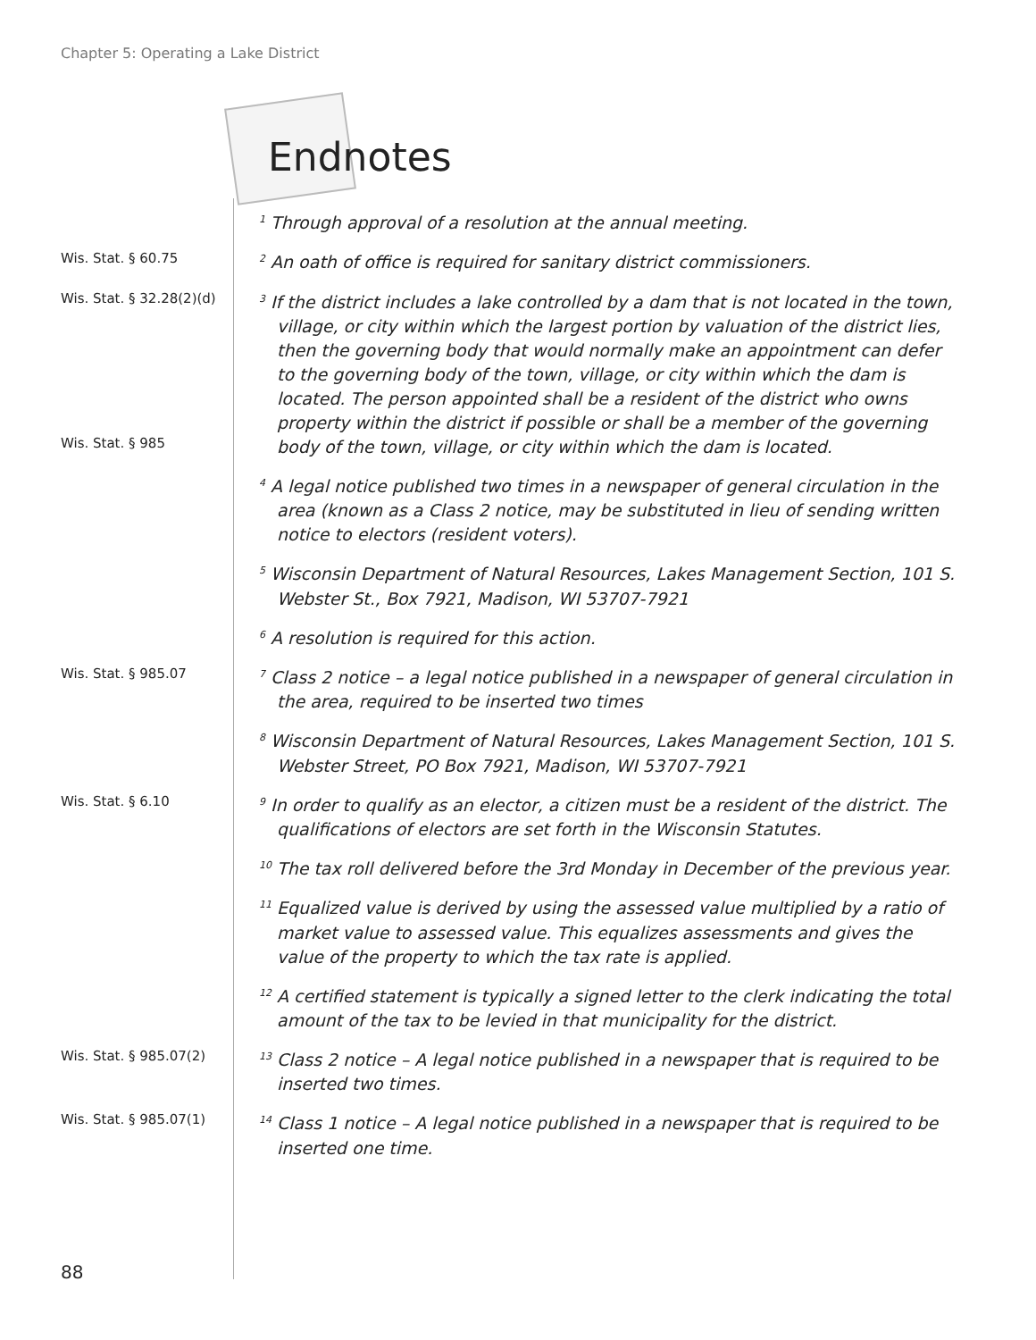Chapter 5: Operating a Lake District
Endnotes
<sup>1</sup> Through approval of a resolution at the annual meeting.
Wis. Stat. § 60.75
<sup>2</sup> An oath of office is required for sanitary district commissioners.
Wis. Stat. § 32.28(2)(d)
Wis. Stat. § 985
<sup>3</sup> If the district includes a lake controlled by a dam that is not located in the town, village, or city within which the largest portion by valuation of the district lies, then the governing body that would normally make an appointment can defer to the governing body of the town, village, or city within which the dam is located. The person appointed shall be a resident of the district who owns property within the district if possible or shall be a member of the governing body of the town, village, or city within which the dam is located.
<sup>4</sup> A legal notice published two times in a newspaper of general circulation in the area (known as a Class 2 notice, may be substituted in lieu of sending written notice to electors (resident voters).
<sup>5</sup> Wisconsin Department of Natural Resources, Lakes Management Section, 101 S. Webster St., Box 7921, Madison, WI 53707-7921
<sup>6</sup> A resolution is required for this action.
Wis. Stat. § 985.07
<sup>7</sup> Class 2 notice – a legal notice published in a newspaper of general circulation in the area, required to be inserted two times
<sup>8</sup> Wisconsin Department of Natural Resources, Lakes Management Section, 101 S. Webster Street, PO Box 7921, Madison, WI 53707-7921
Wis. Stat. § 6.10
<sup>9</sup> In order to qualify as an elector, a citizen must be a resident of the district. The qualifications of electors are set forth in the Wisconsin Statutes.
<sup>10</sup> The tax roll delivered before the 3rd Monday in December of the previous year.
<sup>11</sup> Equalized value is derived by using the assessed value multiplied by a ratio of market value to assessed value. This equalizes assessments and gives the value of the property to which the tax rate is applied.
<sup>12</sup> A certified statement is typically a signed letter to the clerk indicating the total amount of the tax to be levied in that municipality for the district.
Wis. Stat. § 985.07(2)
<sup>13</sup> Class 2 notice – A legal notice published in a newspaper that is required to be inserted two times.
Wis. Stat. § 985.07(1)
<sup>14</sup> Class 1 notice – A legal notice published in a newspaper that is required to be inserted one time.
88